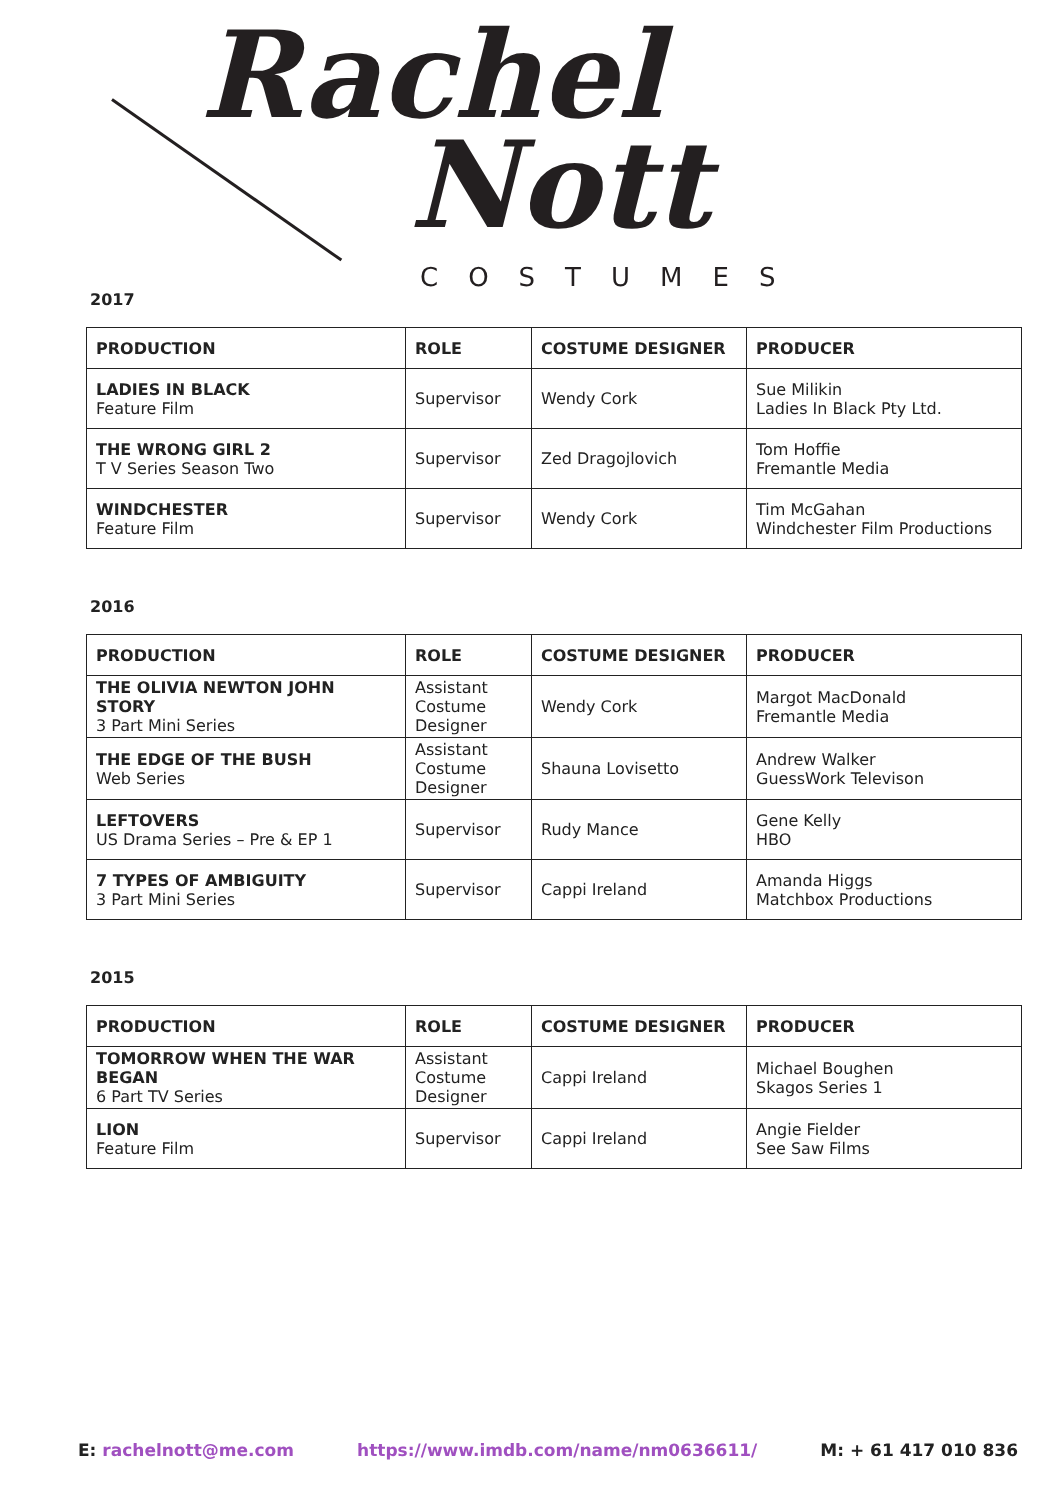Rachel
Nott
COSTUMES
2017
| PRODUCTION | ROLE | COSTUME DESIGNER | PRODUCER |
| --- | --- | --- | --- |
| LADIES IN BLACK Feature Film | Supervisor | Wendy Cork | Sue Milikin Ladies In Black Pty Ltd. |
| THE WRONG GIRL 2 T V Series Season Two | Supervisor | Zed Dragojlovich | Tom Hoffie Fremantle Media |
| WINDCHESTER Feature Film | Supervisor | Wendy Cork | Tim McGahan Windchester Film Productions |
2016
| PRODUCTION | ROLE | COSTUME DESIGNER | PRODUCER |
| --- | --- | --- | --- |
| THE OLIVIA NEWTON JOHN STORY 3 Part Mini Series | Assistant Costume Designer | Wendy Cork | Margot MacDonald Fremantle Media |
| THE EDGE OF THE BUSH Web Series | Assistant Costume Designer | Shauna Lovisetto | Andrew Walker GuessWork Televison |
| LEFTOVERS US Drama Series – Pre & EP 1 | Supervisor | Rudy Mance | Gene Kelly HBO |
| 7 TYPES OF AMBIGUITY 3 Part Mini Series | Supervisor | Cappi Ireland | Amanda Higgs Matchbox Productions |
2015
| PRODUCTION | ROLE | COSTUME DESIGNER | PRODUCER |
| --- | --- | --- | --- |
| TOMORROW WHEN THE WAR BEGAN 6 Part TV Series | Assistant Costume Designer | Cappi Ireland | Michael Boughen Skagos Series 1 |
| LION Feature Film | Supervisor | Cappi Ireland | Angie Fielder See Saw Films |
E: rachelnott@me.com https://www.imdb.com/name/nm0636611/ M: + 61 417 010 836